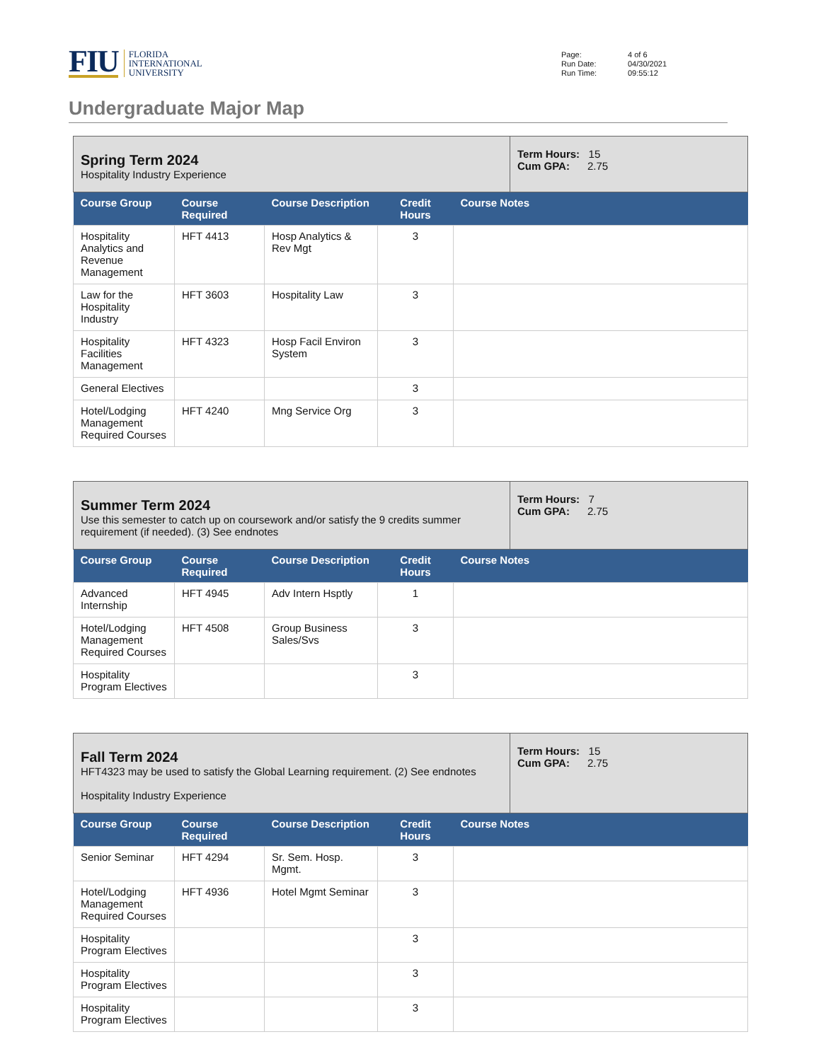FIU
FLORIDA
INTERNATIONAL
UNIVERSITY
Page: 4 of 6 Run Date: 04/30/2021 Run Time: 09:55:12
Undergraduate Major Map
Spring Term 2024
Hospitality Industry Experience
Term Hours: 15
Cum GPA: 2.75
| Course Group | Course Required | Course Description | Credit Hours | Course Notes |
| --- | --- | --- | --- | --- |
| Hospitality Analytics and Revenue Management | HFT 4413 | Hosp Analytics & Rev Mgt | 3 | |
| Law for the Hospitality Industry | HFT 3603 | Hospitality Law | 3 | |
| Hospitality Facilities Management | HFT 4323 | Hosp Facil Environ System | 3 | |
| General Electives | | | 3 | |
| Hotel/Lodging Management Required Courses | HFT 4240 | Mng Service Org | 3 | |
Summer Term 2024
Use this semester to catch up on coursework and/or satisfy the 9 credits summer requirement (if needed). (3) See endnotes
Term Hours: 7
Cum GPA: 2.75
| Course Group | Course Required | Course Description | Credit Hours | Course Notes |
| --- | --- | --- | --- | --- |
| Advanced Internship | HFT 4945 | Adv Intern Hsptly | 1 | |
| Hotel/Lodging Management Required Courses | HFT 4508 | Group Business Sales/Svs | 3 | |
| Hospitality Program Electives | | | 3 | |
Fall Term 2024
HFT4323 may be used to satisfy the Global Learning requirement. (2) See endnotes
Hospitality Industry Experience
Term Hours: 15
Cum GPA: 2.75
| Course Group | Course Required | Course Description | Credit Hours | Course Notes |
| --- | --- | --- | --- | --- |
| Senior Seminar | HFT 4294 | Sr. Sem. Hosp. Mgmt. | 3 | |
| Hotel/Lodging Management Required Courses | HFT 4936 | Hotel Mgmt Seminar | 3 | |
| Hospitality Program Electives | | | 3 | |
| Hospitality Program Electives | | | 3 | |
| Hospitality Program Electives | | | 3 | |